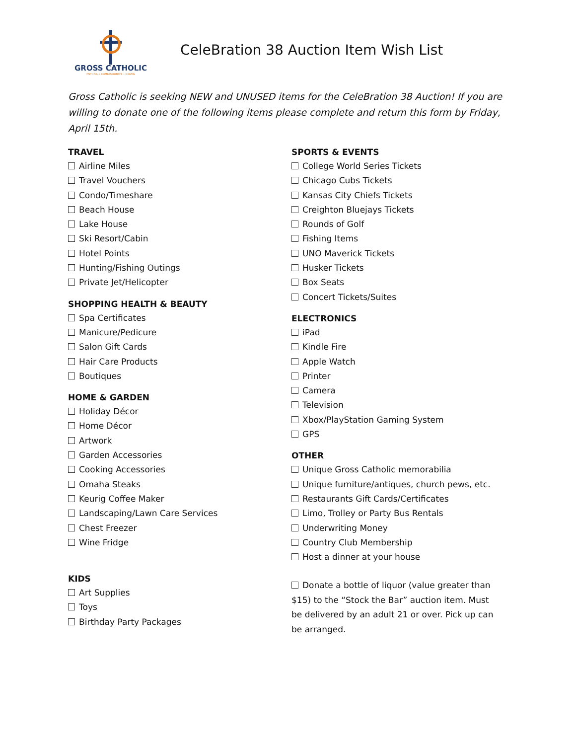GROSS CATHOLIC
FAITHFUL • COMPASSIONATE • DRIVEN
CeleBration 38 Auction Item Wish List
Gross Catholic is seeking NEW and UNUSED items for the CeleBration 38 Auction! If you are willing to donate one of the following items please complete and return this form by Friday, April 15th.
TRAVEL
Airline Miles
Travel Vouchers
Condo/Timeshare
Beach House
Lake House
Ski Resort/Cabin
Hotel Points
Hunting/Fishing Outings
Private Jet/Helicopter
SHOPPING HEALTH & BEAUTY
Spa Certificates
Manicure/Pedicure
Salon Gift Cards
Hair Care Products
Boutiques
HOME & GARDEN
Holiday Décor
Home Décor
Artwork
Garden Accessories
Cooking Accessories
Omaha Steaks
Keurig Coffee Maker
Landscaping/Lawn Care Services
Chest Freezer
Wine Fridge
KIDS
Art Supplies
Toys
Birthday Party Packages
SPORTS & EVENTS
College World Series Tickets
Chicago Cubs Tickets
Kansas City Chiefs Tickets
Creighton Bluejays Tickets
Rounds of Golf
Fishing Items
UNO Maverick Tickets
Husker Tickets
Box Seats
Concert Tickets/Suites
ELECTRONICS
iPad
Kindle Fire
Apple Watch
Printer
Camera
Television
Xbox/PlayStation Gaming System
GPS
OTHER
Unique Gross Catholic memorabilia
Unique furniture/antiques, church pews, etc.
Restaurants Gift Cards/Certificates
Limo, Trolley or Party Bus Rentals
Underwriting Money
Country Club Membership
Host a dinner at your house
Donate a bottle of liquor (value greater than $15) to the “Stock the Bar” auction item. Must be delivered by an adult 21 or over. Pick up can be arranged.